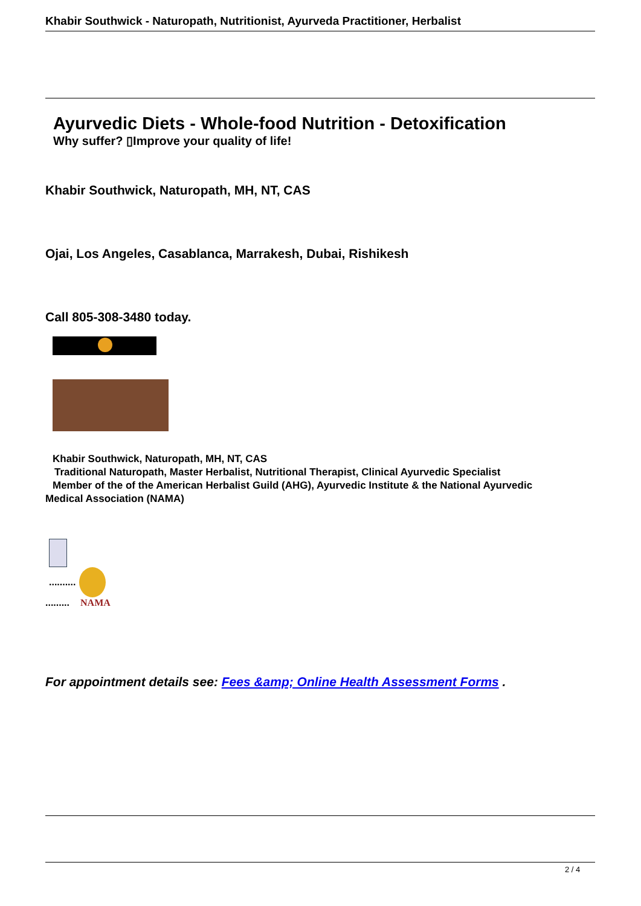Khabir Southwick - Naturopath, Nutritionist, Ayurveda Practitioner, Herbalist
Ayurvedic Diets - Whole-food Nutrition - Detoxification
Why suffer? ▯Improve your quality of life!
Khabir Southwick, Naturopath, MH, NT, CAS
Ojai, Los Angeles, Casablanca, Marrakesh, Dubai, Rishikesh
Call 805-308-3480 today.
Khabir Southwick, Naturopath, MH, NT, CAS
Traditional Naturopath, Master Herbalist, Nutritional Therapist, Clinical Ayurvedic Specialist
Member of the of the American Herbalist Guild (AHG), Ayurvedic Institute & the National Ayurvedic
Medical Association (NAMA)
..........
......... NAMA
For appointment details see: Fees &amp; Online Health Assessment Forms .
2 / 4